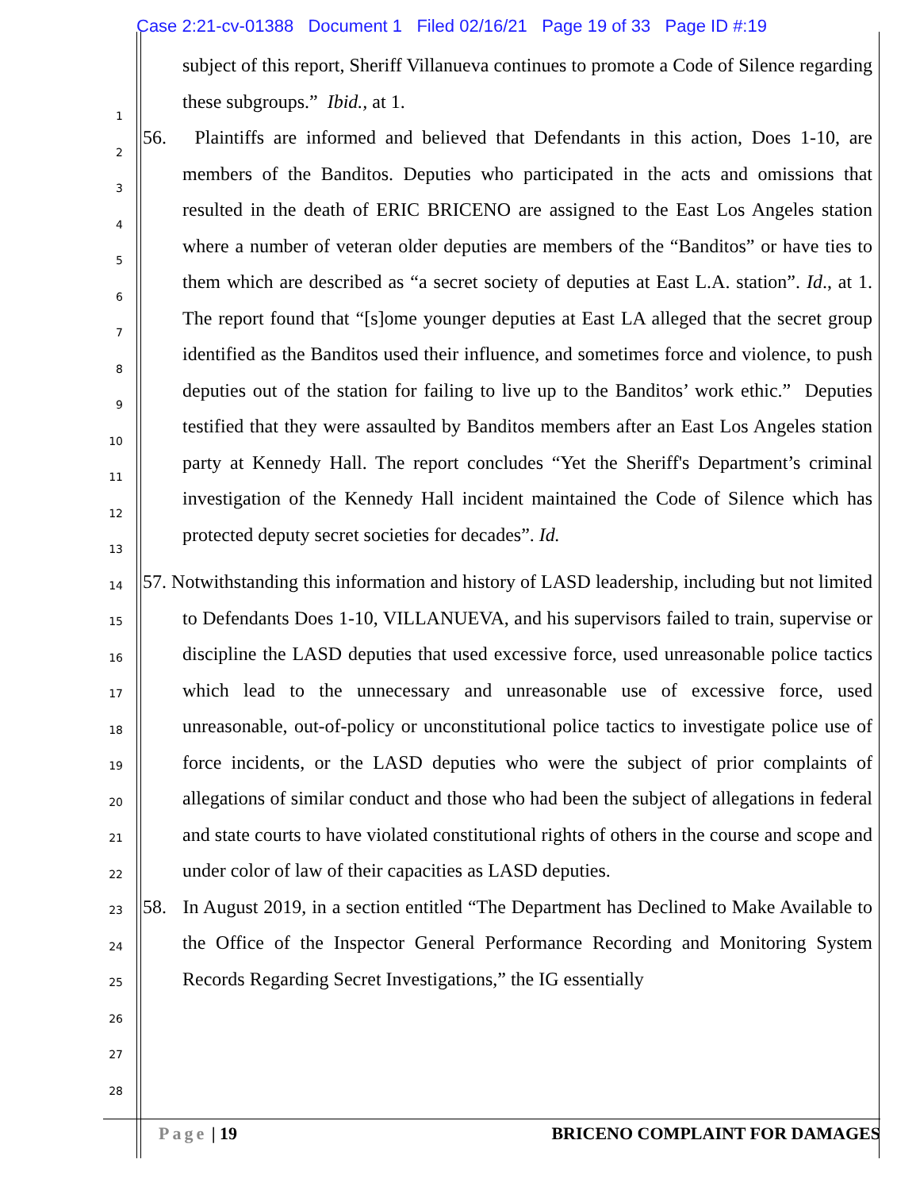Case 2:21-cv-01388 Document 1 Filed 02/16/21 Page 19 of 33 Page ID #:19
1
2
3
4
5
6
7
8
9
10
11
12
13
14
15
16
17
18
19
20
21
22
23
24
25
26
27
28
subject of this report, Sheriff Villanueva continues to promote a Code of Silence regarding these subgroups.” Ibid., at 1.
56. Plaintiffs are informed and believed that Defendants in this action, Does 1-10, are members of the Banditos. Deputies who participated in the acts and omissions that resulted in the death of ERIC BRICENO are assigned to the East Los Angeles station where a number of veteran older deputies are members of the “Banditos” or have ties to them which are described as “a secret society of deputies at East L.A. station”. Id., at 1. The report found that “[s]ome younger deputies at East LA alleged that the secret group identified as the Banditos used their influence, and sometimes force and violence, to push deputies out of the station for failing to live up to the Banditos’ work ethic.” Deputies testified that they were assaulted by Banditos members after an East Los Angeles station party at Kennedy Hall. The report concludes “Yet the Sheriff's Department’s criminal investigation of the Kennedy Hall incident maintained the Code of Silence which has protected deputy secret societies for decades”. Id.
57. Notwithstanding this information and history of LASD leadership, including but not limited to Defendants Does 1-10, VILLANUEVA, and his supervisors failed to train, supervise or discipline the LASD deputies that used excessive force, used unreasonable police tactics which lead to the unnecessary and unreasonable use of excessive force, used unreasonable, out-of-policy or unconstitutional police tactics to investigate police use of force incidents, or the LASD deputies who were the subject of prior complaints of allegations of similar conduct and those who had been the subject of allegations in federal and state courts to have violated constitutional rights of others in the course and scope and under color of law of their capacities as LASD deputies.
58. In August 2019, in a section entitled “The Department has Declined to Make Available to the Office of the Inspector General Performance Recording and Monitoring System Records Regarding Secret Investigations,” the IG essentially
Page | 19 BRICENO COMPLAINT FOR DAMAGES